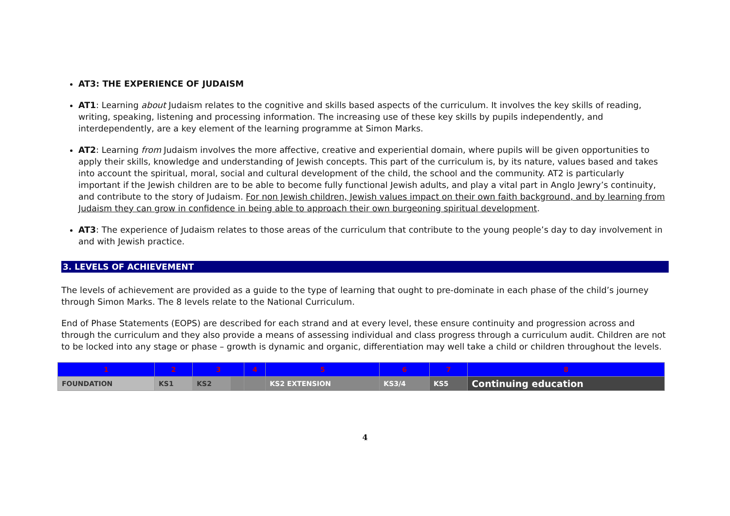AT3: THE EXPERIENCE OF JUDAISM
AT1: Learning about Judaism relates to the cognitive and skills based aspects of the curriculum. It involves the key skills of reading, writing, speaking, listening and processing information. The increasing use of these key skills by pupils independently, and interdependently, are a key element of the learning programme at Simon Marks.
AT2: Learning from Judaism involves the more affective, creative and experiential domain, where pupils will be given opportunities to apply their skills, knowledge and understanding of Jewish concepts. This part of the curriculum is, by its nature, values based and takes into account the spiritual, moral, social and cultural development of the child, the school and the community. AT2 is particularly important if the Jewish children are to be able to become fully functional Jewish adults, and play a vital part in Anglo Jewry’s continuity, and contribute to the story of Judaism. For non Jewish children, Jewish values impact on their own faith background, and by learning from Judaism they can grow in confidence in being able to approach their own burgeoning spiritual development.
AT3: The experience of Judaism relates to those areas of the curriculum that contribute to the young people’s day to day involvement in and with Jewish practice.
3. LEVELS OF ACHIEVEMENT
The levels of achievement are provided as a guide to the type of learning that ought to pre-dominate in each phase of the child’s journey through Simon Marks. The 8 levels relate to the National Curriculum.
End of Phase Statements (EOPS) are described for each strand and at every level, these ensure continuity and progression across and through the curriculum and they also provide a means of assessing individual and class progress through a curriculum audit. Children are not to be locked into any stage or phase – growth is dynamic and organic, differentiation may well take a child or children throughout the levels.
| 1 | 2 | 3 | | 4 | 5 | 6 | 7 | 8 |
| FOUNDATION | KS1 | KS2 | | | KS2 EXTENSION | KS3/4 | KS5 | Continuing education |
4